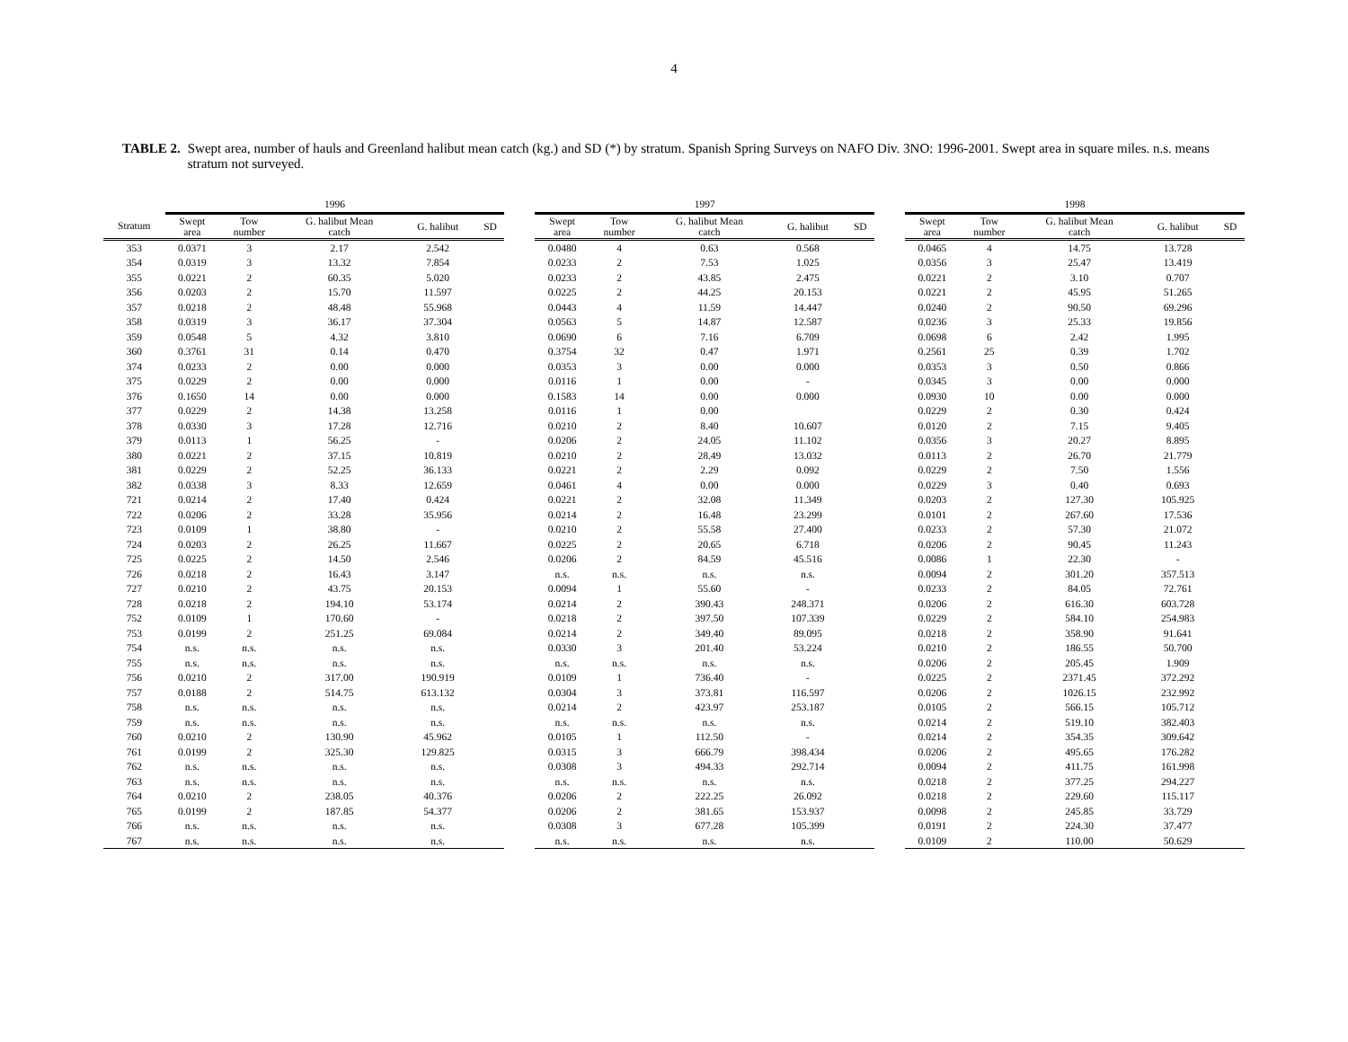4
TABLE 2. Swept area, number of hauls and Greenland halibut mean catch (kg.) and SD (*) by stratum. Spanish Spring Surveys on NAFO Div. 3NO: 1996-2001. Swept area in square miles. n.s. means stratum not surveyed.
| | 1996 | | | | | | 1997 | | | | | | 1998 | | | | |
| --- | --- | --- | --- | --- | --- | --- | --- | --- | --- | --- | --- | --- | --- | --- | --- | --- | --- |
| Stratum | Swept area | Tow number | G. halibut Mean catch | G. halibut | SD | | Swept area | Tow number | G. halibut Mean catch | G. halibut | SD | | Swept area | Tow number | G. halibut Mean catch | G. halibut | SD |
| 353 | 0.0371 | 3 | 2.17 | 2.542 | | | 0.0480 | 4 | 0.63 | 0.568 | | | 0.0465 | 4 | 14.75 | 13.728 | |
| 354 | 0.0319 | 3 | 13.32 | 7.854 | | | 0.0233 | 2 | 7.53 | 1.025 | | | 0.0356 | 3 | 25.47 | 13.419 | |
| 355 | 0.0221 | 2 | 60.35 | 5.020 | | | 0.0233 | 2 | 43.85 | 2.475 | | | 0.0221 | 2 | 3.10 | 0.707 | |
| 356 | 0.0203 | 2 | 15.70 | 11.597 | | | 0.0225 | 2 | 44.25 | 20.153 | | | 0.0221 | 2 | 45.95 | 51.265 | |
| 357 | 0.0218 | 2 | 48.48 | 55.968 | | | 0.0443 | 4 | 11.59 | 14.447 | | | 0.0240 | 2 | 90.50 | 69.296 | |
| 358 | 0.0319 | 3 | 36.17 | 37.304 | | | 0.0563 | 5 | 14.87 | 12.587 | | | 0.0236 | 3 | 25.33 | 19.856 | |
| 359 | 0.0548 | 5 | 4.32 | 3.810 | | | 0.0690 | 6 | 7.16 | 6.709 | | | 0.0698 | 6 | 2.42 | 1.995 | |
| 360 | 0.3761 | 31 | 0.14 | 0.470 | | | 0.3754 | 32 | 0.47 | 1.971 | | | 0.2561 | 25 | 0.39 | 1.702 | |
| 374 | 0.0233 | 2 | 0.00 | 0.000 | | | 0.0353 | 3 | 0.00 | 0.000 | | | 0.0353 | 3 | 0.50 | 0.866 | |
| 375 | 0.0229 | 2 | 0.00 | 0.000 | | | 0.0116 | 1 | 0.00 | - | | | 0.0345 | 3 | 0.00 | 0.000 | |
| 376 | 0.1650 | 14 | 0.00 | 0.000 | | | 0.1583 | 14 | 0.00 | 0.000 | | | 0.0930 | 10 | 0.00 | 0.000 | |
| 377 | 0.0229 | 2 | 14.38 | 13.258 | | | 0.0116 | 1 | 0.00 | | | | 0.0229 | 2 | 0.30 | 0.424 | |
| 378 | 0.0330 | 3 | 17.28 | 12.716 | | | 0.0210 | 2 | 8.40 | 10.607 | | | 0.0120 | 2 | 7.15 | 9.405 | |
| 379 | 0.0113 | 1 | 56.25 | - | | | 0.0206 | 2 | 24.05 | 11.102 | | | 0.0356 | 3 | 20.27 | 8.895 | |
| 380 | 0.0221 | 2 | 37.15 | 10.819 | | | 0.0210 | 2 | 28.49 | 13.032 | | | 0.0113 | 2 | 26.70 | 21.779 | |
| 381 | 0.0229 | 2 | 52.25 | 36.133 | | | 0.0221 | 2 | 2.29 | 0.092 | | | 0.0229 | 2 | 7.50 | 1.556 | |
| 382 | 0.0338 | 3 | 8.33 | 12.659 | | | 0.0461 | 4 | 0.00 | 0.000 | | | 0.0229 | 3 | 0.40 | 0.693 | |
| 721 | 0.0214 | 2 | 17.40 | 0.424 | | | 0.0221 | 2 | 32.08 | 11.349 | | | 0.0203 | 2 | 127.30 | 105.925 | |
| 722 | 0.0206 | 2 | 33.28 | 35.956 | | | 0.0214 | 2 | 16.48 | 23.299 | | | 0.0101 | 2 | 267.60 | 17.536 | |
| 723 | 0.0109 | 1 | 38.80 | - | | | 0.0210 | 2 | 55.58 | 27.400 | | | 0.0233 | 2 | 57.30 | 21.072 | |
| 724 | 0.0203 | 2 | 26.25 | 11.667 | | | 0.0225 | 2 | 20.65 | 6.718 | | | 0.0206 | 2 | 90.45 | 11.243 | |
| 725 | 0.0225 | 2 | 14.50 | 2.546 | | | 0.0206 | 2 | 84.59 | 45.516 | | | 0.0086 | 1 | 22.30 | - | |
| 726 | 0.0218 | 2 | 16.43 | 3.147 | | | n.s. | n.s. | n.s. | n.s. | | | 0.0094 | 2 | 301.20 | 357.513 | |
| 727 | 0.0210 | 2 | 43.75 | 20.153 | | | 0.0094 | 1 | 55.60 | - | | | 0.0233 | 2 | 84.05 | 72.761 | |
| 728 | 0.0218 | 2 | 194.10 | 53.174 | | | 0.0214 | 2 | 390.43 | 248.371 | | | 0.0206 | 2 | 616.30 | 603.728 | |
| 752 | 0.0109 | 1 | 170.60 | - | | | 0.0218 | 2 | 397.50 | 107.339 | | | 0.0229 | 2 | 584.10 | 254.983 | |
| 753 | 0.0199 | 2 | 251.25 | 69.084 | | | 0.0214 | 2 | 349.40 | 89.095 | | | 0.0218 | 2 | 358.90 | 91.641 | |
| 754 | n.s. | n.s. | n.s. | n.s. | | | 0.0330 | 3 | 201.40 | 53.224 | | | 0.0210 | 2 | 186.55 | 50.700 | |
| 755 | n.s. | n.s. | n.s. | n.s. | | | n.s. | n.s. | n.s. | n.s. | | | 0.0206 | 2 | 205.45 | 1.909 | |
| 756 | 0.0210 | 2 | 317.00 | 190.919 | | | 0.0109 | 1 | 736.40 | - | | | 0.0225 | 2 | 2371.45 | 372.292 | |
| 757 | 0.0188 | 2 | 514.75 | 613.132 | | | 0.0304 | 3 | 373.81 | 116.597 | | | 0.0206 | 2 | 1026.15 | 232.992 | |
| 758 | n.s. | n.s. | n.s. | n.s. | | | 0.0214 | 2 | 423.97 | 253.187 | | | 0.0105 | 2 | 566.15 | 105.712 | |
| 759 | n.s. | n.s. | n.s. | n.s. | | | n.s. | n.s. | n.s. | n.s. | | | 0.0214 | 2 | 519.10 | 382.403 | |
| 760 | 0.0210 | 2 | 130.90 | 45.962 | | | 0.0105 | 1 | 112.50 | - | | | 0.0214 | 2 | 354.35 | 309.642 | |
| 761 | 0.0199 | 2 | 325.30 | 129.825 | | | 0.0315 | 3 | 666.79 | 398.434 | | | 0.0206 | 2 | 495.65 | 176.282 | |
| 762 | n.s. | n.s. | n.s. | n.s. | | | 0.0308 | 3 | 494.33 | 292.714 | | | 0.0094 | 2 | 411.75 | 161.998 | |
| 763 | n.s. | n.s. | n.s. | n.s. | | | n.s. | n.s. | n.s. | n.s. | | | 0.0218 | 2 | 377.25 | 294.227 | |
| 764 | 0.0210 | 2 | 238.05 | 40.376 | | | 0.0206 | 2 | 222.25 | 26.092 | | | 0.0218 | 2 | 229.60 | 115.117 | |
| 765 | 0.0199 | 2 | 187.85 | 54.377 | | | 0.0206 | 2 | 381.65 | 153.937 | | | 0.0098 | 2 | 245.85 | 33.729 | |
| 766 | n.s. | n.s. | n.s. | n.s. | | | 0.0308 | 3 | 677.28 | 105.399 | | | 0.0191 | 2 | 224.30 | 37.477 | |
| 767 | n.s. | n.s. | n.s. | n.s. | | | n.s. | n.s. | n.s. | n.s. | | | 0.0109 | 2 | 110.00 | 50.629 | |